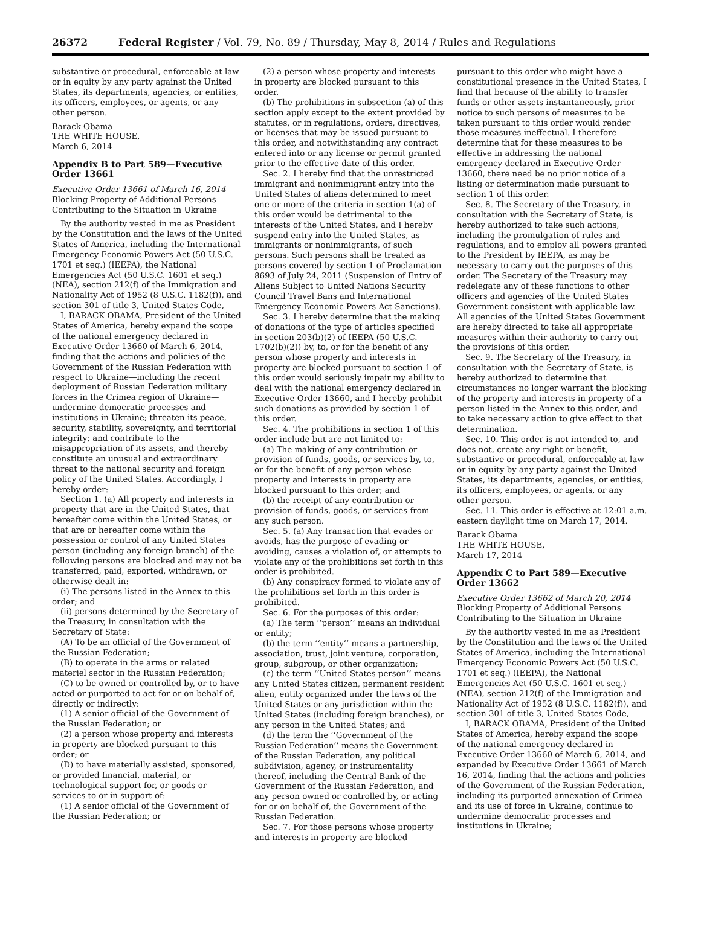26372 Federal Register / Vol. 79, No. 89 / Thursday, May 8, 2014 / Rules and Regulations
substantive or procedural, enforceable at law or in equity by any party against the United States, its departments, agencies, or entities, its officers, employees, or agents, or any other person.
Barack Obama
THE WHITE HOUSE,
March 6, 2014
Appendix B to Part 589—Executive Order 13661
Executive Order 13661 of March 16, 2014
Blocking Property of Additional Persons Contributing to the Situation in Ukraine
By the authority vested in me as President by the Constitution and the laws of the United States of America, including the International Emergency Economic Powers Act (50 U.S.C. 1701 et seq.) (IEEPA), the National Emergencies Act (50 U.S.C. 1601 et seq.) (NEA), section 212(f) of the Immigration and Nationality Act of 1952 (8 U.S.C. 1182(f)), and section 301 of title 3, United States Code,
I, BARACK OBAMA, President of the United States of America, hereby expand the scope of the national emergency declared in Executive Order 13660 of March 6, 2014, finding that the actions and policies of the Government of the Russian Federation with respect to Ukraine—including the recent deployment of Russian Federation military forces in the Crimea region of Ukraine—undermine democratic processes and institutions in Ukraine; threaten its peace, security, stability, sovereignty, and territorial integrity; and contribute to the misappropriation of its assets, and thereby constitute an unusual and extraordinary threat to the national security and foreign policy of the United States. Accordingly, I hereby order:
Section 1. (a) All property and interests in property that are in the United States, that hereafter come within the United States, or that are or hereafter come within the possession or control of any United States person (including any foreign branch) of the following persons are blocked and may not be transferred, paid, exported, withdrawn, or otherwise dealt in:
(i) The persons listed in the Annex to this order; and
(ii) persons determined by the Secretary of the Treasury, in consultation with the Secretary of State:
(A) To be an official of the Government of the Russian Federation;
(B) to operate in the arms or related materiel sector in the Russian Federation;
(C) to be owned or controlled by, or to have acted or purported to act for or on behalf of, directly or indirectly:
(1) A senior official of the Government of the Russian Federation; or
(2) a person whose property and interests in property are blocked pursuant to this order; or
(D) to have materially assisted, sponsored, or provided financial, material, or technological support for, or goods or services to or in support of:
(1) A senior official of the Government of the Russian Federation; or
(2) a person whose property and interests in property are blocked pursuant to this order.
(b) The prohibitions in subsection (a) of this section apply except to the extent provided by statutes, or in regulations, orders, directives, or licenses that may be issued pursuant to this order, and notwithstanding any contract entered into or any license or permit granted prior to the effective date of this order.
Sec. 2. I hereby find that the unrestricted immigrant and nonimmigrant entry into the United States of aliens determined to meet one or more of the criteria in section 1(a) of this order would be detrimental to the interests of the United States, and I hereby suspend entry into the United States, as immigrants or nonimmigrants, of such persons. Such persons shall be treated as persons covered by section 1 of Proclamation 8693 of July 24, 2011 (Suspension of Entry of Aliens Subject to United Nations Security Council Travel Bans and International Emergency Economic Powers Act Sanctions).
Sec. 3. I hereby determine that the making of donations of the type of articles specified in section 203(b)(2) of IEEPA (50 U.S.C. 1702(b)(2)) by, to, or for the benefit of any person whose property and interests in property are blocked pursuant to section 1 of this order would seriously impair my ability to deal with the national emergency declared in Executive Order 13660, and I hereby prohibit such donations as provided by section 1 of this order.
Sec. 4. The prohibitions in section 1 of this order include but are not limited to:
(a) The making of any contribution or provision of funds, goods, or services by, to, or for the benefit of any person whose property and interests in property are blocked pursuant to this order; and
(b) the receipt of any contribution or provision of funds, goods, or services from any such person.
Sec. 5. (a) Any transaction that evades or avoids, has the purpose of evading or avoiding, causes a violation of, or attempts to violate any of the prohibitions set forth in this order is prohibited.
(b) Any conspiracy formed to violate any of the prohibitions set forth in this order is prohibited.
Sec. 6. For the purposes of this order:
(a) The term ‘‘person’’ means an individual or entity;
(b) the term ‘‘entity’’ means a partnership, association, trust, joint venture, corporation, group, subgroup, or other organization;
(c) the term ‘‘United States person’’ means any United States citizen, permanent resident alien, entity organized under the laws of the United States or any jurisdiction within the United States (including foreign branches), or any person in the United States; and
(d) the term the ‘‘Government of the Russian Federation’’ means the Government of the Russian Federation, any political subdivision, agency, or instrumentality thereof, including the Central Bank of the Government of the Russian Federation, and any person owned or controlled by, or acting for or on behalf of, the Government of the Russian Federation.
Sec. 7. For those persons whose property and interests in property are blocked
pursuant to this order who might have a constitutional presence in the United States, I find that because of the ability to transfer funds or other assets instantaneously, prior notice to such persons of measures to be taken pursuant to this order would render those measures ineffectual. I therefore determine that for these measures to be effective in addressing the national emergency declared in Executive Order 13660, there need be no prior notice of a listing or determination made pursuant to section 1 of this order.
Sec. 8. The Secretary of the Treasury, in consultation with the Secretary of State, is hereby authorized to take such actions, including the promulgation of rules and regulations, and to employ all powers granted to the President by IEEPA, as may be necessary to carry out the purposes of this order. The Secretary of the Treasury may redelegate any of these functions to other officers and agencies of the United States Government consistent with applicable law. All agencies of the United States Government are hereby directed to take all appropriate measures within their authority to carry out the provisions of this order.
Sec. 9. The Secretary of the Treasury, in consultation with the Secretary of State, is hereby authorized to determine that circumstances no longer warrant the blocking of the property and interests in property of a person listed in the Annex to this order, and to take necessary action to give effect to that determination.
Sec. 10. This order is not intended to, and does not, create any right or benefit, substantive or procedural, enforceable at law or in equity by any party against the United States, its departments, agencies, or entities, its officers, employees, or agents, or any other person.
Sec. 11. This order is effective at 12:01 a.m. eastern daylight time on March 17, 2014.
Barack Obama
THE WHITE HOUSE,
March 17, 2014
Appendix C to Part 589—Executive Order 13662
Executive Order 13662 of March 20, 2014
Blocking Property of Additional Persons Contributing to the Situation in Ukraine
By the authority vested in me as President by the Constitution and the laws of the United States of America, including the International Emergency Economic Powers Act (50 U.S.C. 1701 et seq.) (IEEPA), the National Emergencies Act (50 U.S.C. 1601 et seq.) (NEA), section 212(f) of the Immigration and Nationality Act of 1952 (8 U.S.C. 1182(f)), and section 301 of title 3, United States Code,
I, BARACK OBAMA, President of the United States of America, hereby expand the scope of the national emergency declared in Executive Order 13660 of March 6, 2014, and expanded by Executive Order 13661 of March 16, 2014, finding that the actions and policies of the Government of the Russian Federation, including its purported annexation of Crimea and its use of force in Ukraine, continue to undermine democratic processes and institutions in Ukraine;